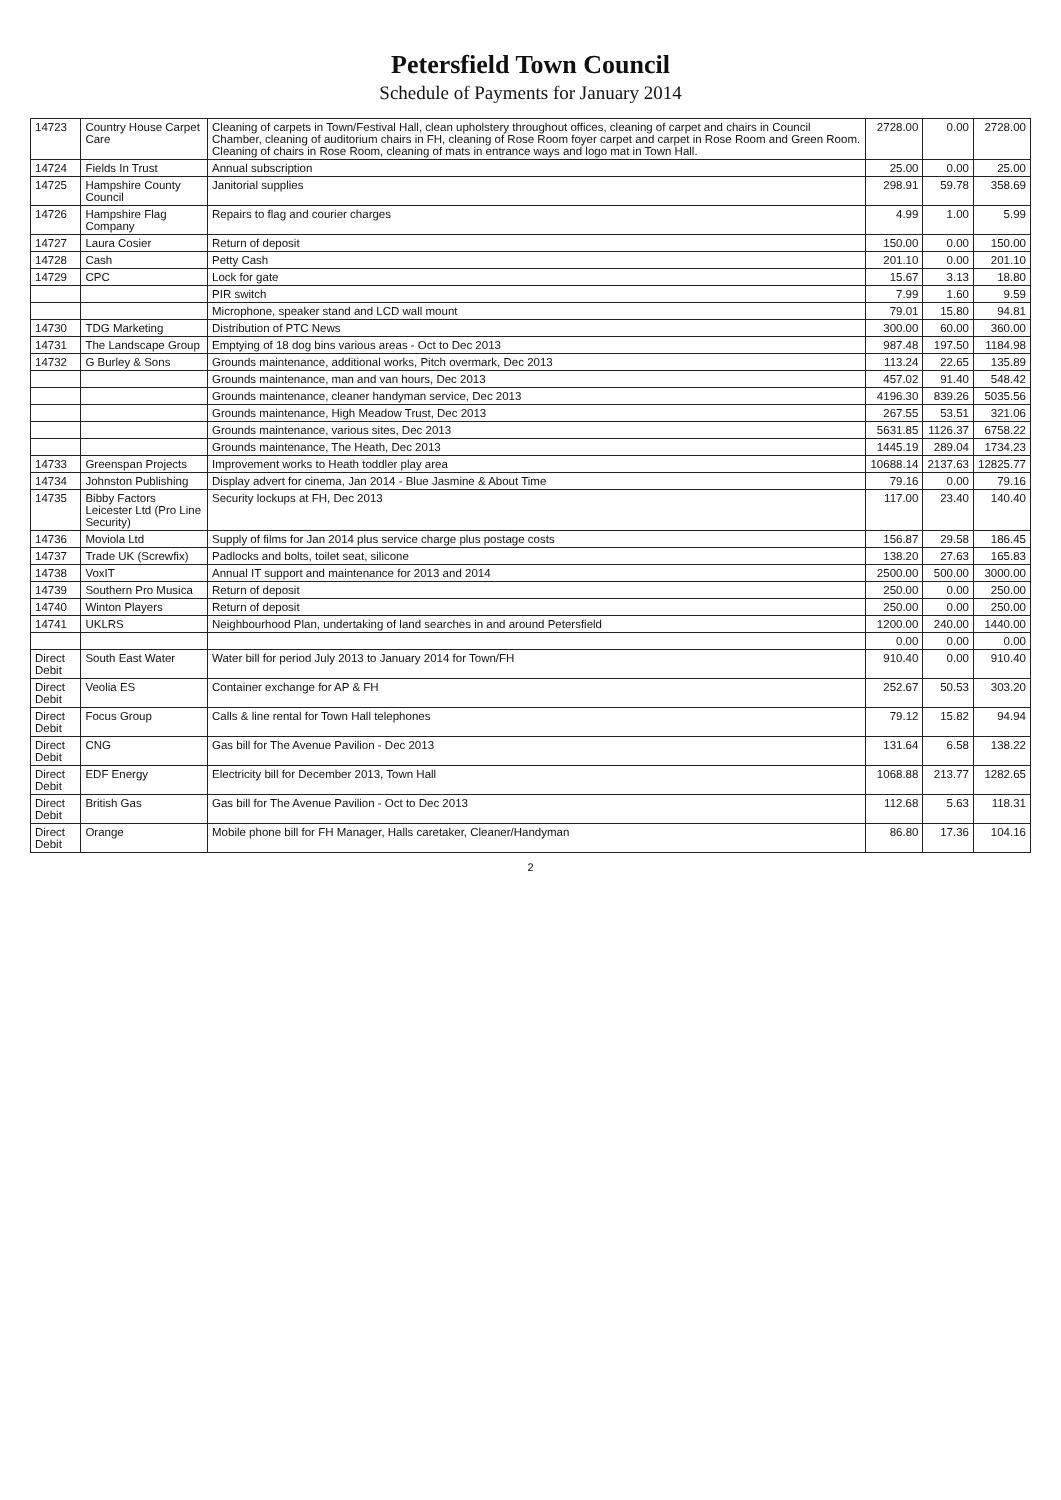Petersfield Town Council
Schedule of Payments for January 2014
| 14723 | Country House Carpet Care | Cleaning of carpets in Town/Festival Hall, clean upholstery throughout offices, cleaning of carpet and chairs in Council Chamber, cleaning of auditorium chairs in FH, cleaning of Rose Room foyer carpet and carpet in Rose Room and Green Room. Cleaning of chairs in Rose Room, cleaning of mats in entrance ways and logo mat in Town Hall. | 2728.00 | 0.00 | 2728.00 |
| 14724 | Fields In Trust | Annual subscription | 25.00 | 0.00 | 25.00 |
| 14725 | Hampshire County Council | Janitorial supplies | 298.91 | 59.78 | 358.69 |
| 14726 | Hampshire Flag Company | Repairs to flag and courier charges | 4.99 | 1.00 | 5.99 |
| 14727 | Laura Cosier | Return of deposit | 150.00 | 0.00 | 150.00 |
| 14728 | Cash | Petty Cash | 201.10 | 0.00 | 201.10 |
| 14729 | CPC | Lock for gate | 15.67 | 3.13 | 18.80 |
| | | PIR switch | 7.99 | 1.60 | 9.59 |
| | | Microphone, speaker stand and LCD wall mount | 79.01 | 15.80 | 94.81 |
| 14730 | TDG Marketing | Distribution of PTC News | 300.00 | 60.00 | 360.00 |
| 14731 | The Landscape Group | Emptying of 18 dog bins various areas - Oct to Dec 2013 | 987.48 | 197.50 | 1184.98 |
| 14732 | G Burley & Sons | Grounds maintenance, additional works, Pitch overmark, Dec 2013 | 113.24 | 22.65 | 135.89 |
| | | Grounds maintenance, man and van hours, Dec 2013 | 457.02 | 91.40 | 548.42 |
| | | Grounds maintenance, cleaner handyman service, Dec 2013 | 4196.30 | 839.26 | 5035.56 |
| | | Grounds maintenance, High Meadow Trust, Dec 2013 | 267.55 | 53.51 | 321.06 |
| | | Grounds maintenance, various sites, Dec 2013 | 5631.85 | 1126.37 | 6758.22 |
| | | Grounds maintenance, The Heath, Dec 2013 | 1445.19 | 289.04 | 1734.23 |
| 14733 | Greenspan Projects | Improvement works to Heath toddler play area | 10688.14 | 2137.63 | 12825.77 |
| 14734 | Johnston Publishing | Display advert for cinema, Jan 2014 - Blue Jasmine & About Time | 79.16 | 0.00 | 79.16 |
| 14735 | Bibby Factors Leicester Ltd (Pro Line Security) | Security lockups at FH, Dec 2013 | 117.00 | 23.40 | 140.40 |
| 14736 | Moviola Ltd | Supply of films for Jan 2014 plus service charge plus postage costs | 156.87 | 29.58 | 186.45 |
| 14737 | Trade UK (Screwfix) | Padlocks and bolts, toilet seat, silicone | 138.20 | 27.63 | 165.83 |
| 14738 | VoxIT | Annual IT support and maintenance for 2013 and 2014 | 2500.00 | 500.00 | 3000.00 |
| 14739 | Southern Pro Musica | Return of deposit | 250.00 | 0.00 | 250.00 |
| 14740 | Winton Players | Return of deposit | 250.00 | 0.00 | 250.00 |
| 14741 | UKLRS | Neighbourhood Plan, undertaking of land searches in and around Petersfield | 1200.00 | 240.00 | 1440.00 |
| | | | 0.00 | 0.00 | 0.00 |
| Direct Debit | South East Water | Water bill for period July 2013 to January 2014 for Town/FH | 910.40 | 0.00 | 910.40 |
| Direct Debit | Veolia ES | Container exchange for AP & FH | 252.67 | 50.53 | 303.20 |
| Direct Debit | Focus Group | Calls & line rental for Town Hall telephones | 79.12 | 15.82 | 94.94 |
| Direct Debit | CNG | Gas bill for The Avenue Pavilion - Dec 2013 | 131.64 | 6.58 | 138.22 |
| Direct Debit | EDF Energy | Electricity bill for December 2013, Town Hall | 1068.88 | 213.77 | 1282.65 |
| Direct Debit | British Gas | Gas bill for The Avenue Pavilion - Oct to Dec 2013 | 112.68 | 5.63 | 118.31 |
| Direct Debit | Orange | Mobile phone bill for FH Manager, Halls caretaker, Cleaner/Handyman | 86.80 | 17.36 | 104.16 |
2